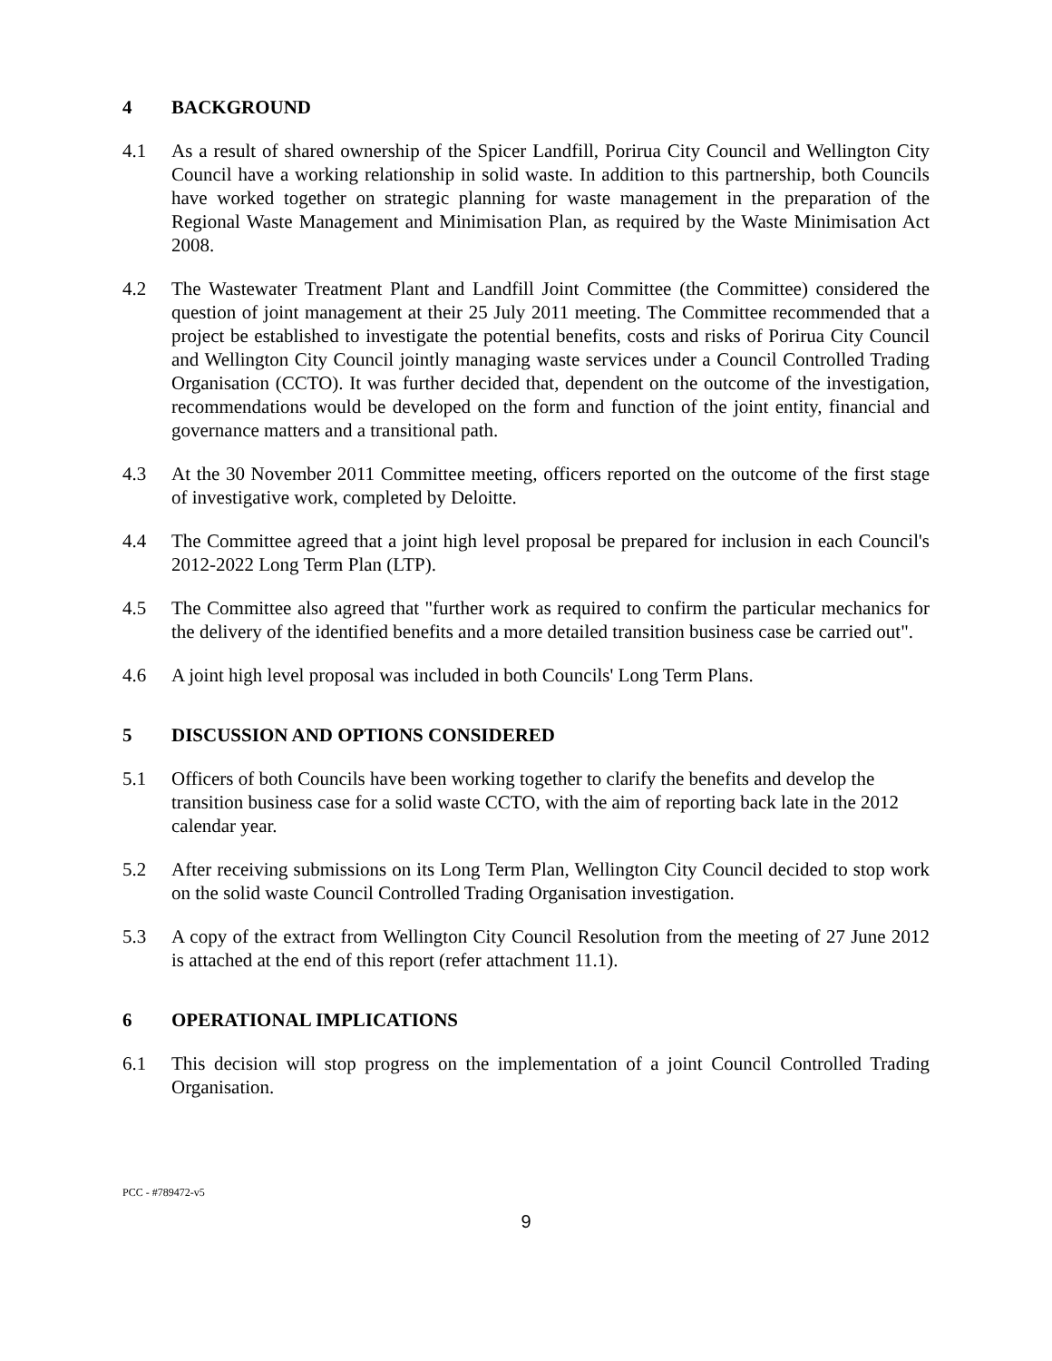4 BACKGROUND
4.1 As a result of shared ownership of the Spicer Landfill, Porirua City Council and Wellington City Council have a working relationship in solid waste. In addition to this partnership, both Councils have worked together on strategic planning for waste management in the preparation of the Regional Waste Management and Minimisation Plan, as required by the Waste Minimisation Act 2008.
4.2 The Wastewater Treatment Plant and Landfill Joint Committee (the Committee) considered the question of joint management at their 25 July 2011 meeting. The Committee recommended that a project be established to investigate the potential benefits, costs and risks of Porirua City Council and Wellington City Council jointly managing waste services under a Council Controlled Trading Organisation (CCTO). It was further decided that, dependent on the outcome of the investigation, recommendations would be developed on the form and function of the joint entity, financial and governance matters and a transitional path.
4.3 At the 30 November 2011 Committee meeting, officers reported on the outcome of the first stage of investigative work, completed by Deloitte.
4.4 The Committee agreed that a joint high level proposal be prepared for inclusion in each Council's 2012-2022 Long Term Plan (LTP).
4.5 The Committee also agreed that "further work as required to confirm the particular mechanics for the delivery of the identified benefits and a more detailed transition business case be carried out".
4.6 A joint high level proposal was included in both Councils' Long Term Plans.
5 DISCUSSION AND OPTIONS CONSIDERED
5.1 Officers of both Councils have been working together to clarify the benefits and develop the transition business case for a solid waste CCTO, with the aim of reporting back late in the 2012 calendar year.
5.2 After receiving submissions on its Long Term Plan, Wellington City Council decided to stop work on the solid waste Council Controlled Trading Organisation investigation.
5.3 A copy of the extract from Wellington City Council Resolution from the meeting of 27 June 2012 is attached at the end of this report (refer attachment 11.1).
6 OPERATIONAL IMPLICATIONS
6.1 This decision will stop progress on the implementation of a joint Council Controlled Trading Organisation.
PCC - #789472-v5
9